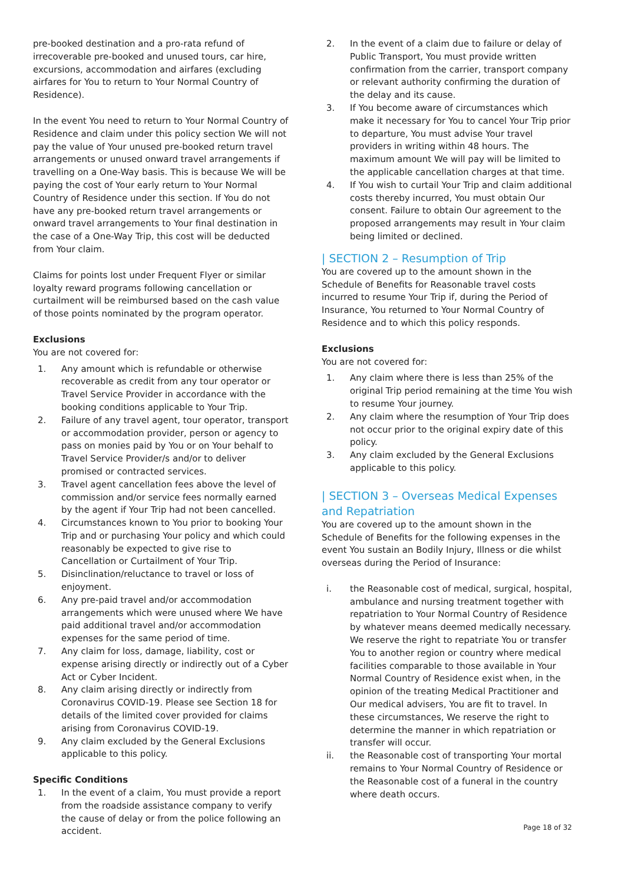pre-booked destination and a pro-rata refund of irrecoverable pre-booked and unused tours, car hire, excursions, accommodation and airfares (excluding airfares for You to return to Your Normal Country of Residence).
In the event You need to return to Your Normal Country of Residence and claim under this policy section We will not pay the value of Your unused pre-booked return travel arrangements or unused onward travel arrangements if travelling on a One-Way basis. This is because We will be paying the cost of Your early return to Your Normal Country of Residence under this section. If You do not have any pre-booked return travel arrangements or onward travel arrangements to Your final destination in the case of a One-Way Trip, this cost will be deducted from Your claim.
Claims for points lost under Frequent Flyer or similar loyalty reward programs following cancellation or curtailment will be reimbursed based on the cash value of those points nominated by the program operator.
Exclusions
You are not covered for:
1. Any amount which is refundable or otherwise recoverable as credit from any tour operator or Travel Service Provider in accordance with the booking conditions applicable to Your Trip.
2. Failure of any travel agent, tour operator, transport or accommodation provider, person or agency to pass on monies paid by You or on Your behalf to Travel Service Provider/s and/or to deliver promised or contracted services.
3. Travel agent cancellation fees above the level of commission and/or service fees normally earned by the agent if Your Trip had not been cancelled.
4. Circumstances known to You prior to booking Your Trip and or purchasing Your policy and which could reasonably be expected to give rise to Cancellation or Curtailment of Your Trip.
5. Disinclination/reluctance to travel or loss of enjoyment.
6. Any pre-paid travel and/or accommodation arrangements which were unused where We have paid additional travel and/or accommodation expenses for the same period of time.
7. Any claim for loss, damage, liability, cost or expense arising directly or indirectly out of a Cyber Act or Cyber Incident.
8. Any claim arising directly or indirectly from Coronavirus COVID-19. Please see Section 18 for details of the limited cover provided for claims arising from Coronavirus COVID-19.
9. Any claim excluded by the General Exclusions applicable to this policy.
Specific Conditions
1. In the event of a claim, You must provide a report from the roadside assistance company to verify the cause of delay or from the police following an accident.
2. In the event of a claim due to failure or delay of Public Transport, You must provide written confirmation from the carrier, transport company or relevant authority confirming the duration of the delay and its cause.
3. If You become aware of circumstances which make it necessary for You to cancel Your Trip prior to departure, You must advise Your travel providers in writing within 48 hours. The maximum amount We will pay will be limited to the applicable cancellation charges at that time.
4. If You wish to curtail Your Trip and claim additional costs thereby incurred, You must obtain Our consent. Failure to obtain Our agreement to the proposed arrangements may result in Your claim being limited or declined.
| SECTION 2 – Resumption of Trip
You are covered up to the amount shown in the Schedule of Benefits for Reasonable travel costs incurred to resume Your Trip if, during the Period of Insurance, You returned to Your Normal Country of Residence and to which this policy responds.
Exclusions
You are not covered for:
1. Any claim where there is less than 25% of the original Trip period remaining at the time You wish to resume Your journey.
2. Any claim where the resumption of Your Trip does not occur prior to the original expiry date of this policy.
3. Any claim excluded by the General Exclusions applicable to this policy.
| SECTION 3 – Overseas Medical Expenses and Repatriation
You are covered up to the amount shown in the Schedule of Benefits for the following expenses in the event You sustain an Bodily Injury, Illness or die whilst overseas during the Period of Insurance:
i. the Reasonable cost of medical, surgical, hospital, ambulance and nursing treatment together with repatriation to Your Normal Country of Residence by whatever means deemed medically necessary. We reserve the right to repatriate You or transfer You to another region or country where medical facilities comparable to those available in Your Normal Country of Residence exist when, in the opinion of the treating Medical Practitioner and Our medical advisers, You are fit to travel. In these circumstances, We reserve the right to determine the manner in which repatriation or transfer will occur.
ii. the Reasonable cost of transporting Your mortal remains to Your Normal Country of Residence or the Reasonable cost of a funeral in the country where death occurs.
Page 18 of 32